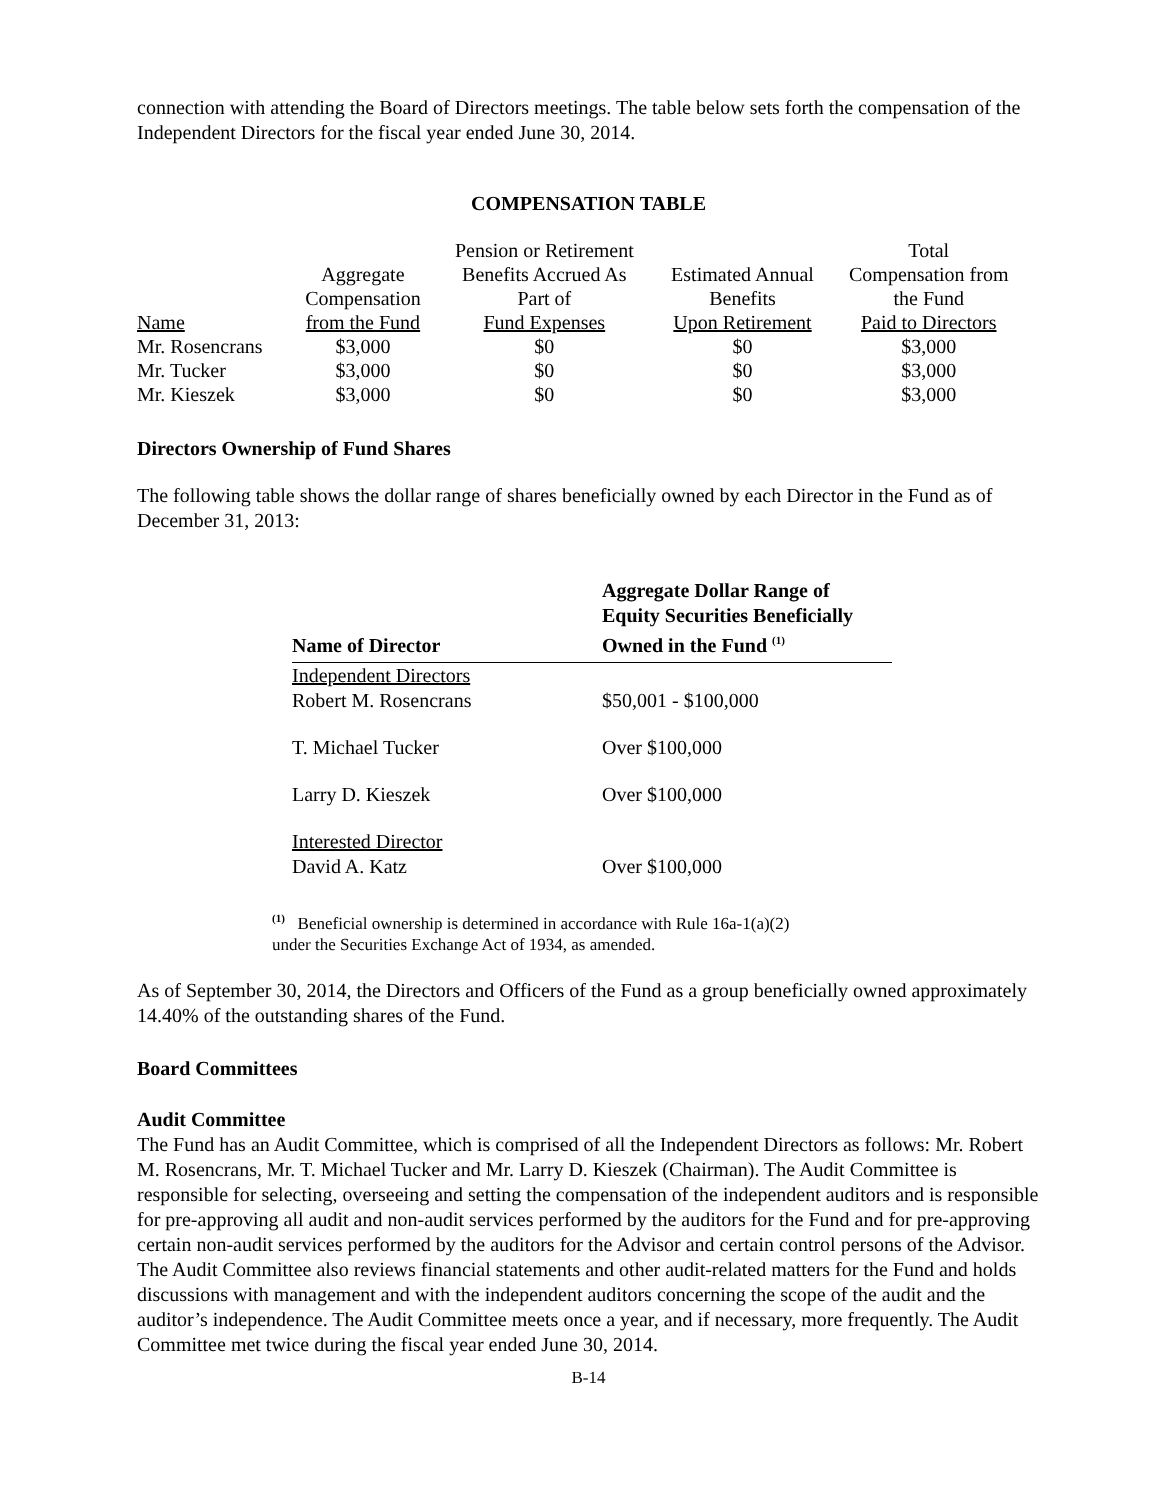connection with attending the Board of Directors meetings. The table below sets forth the compensation of the Independent Directors for the fiscal year ended June 30, 2014.
COMPENSATION TABLE
| | | Pension or Retirement | | Total |
| | Aggregate | Benefits Accrued As | Estimated Annual | Compensation from |
| | Compensation | Part of | Benefits | the Fund |
| Name | from the Fund | Fund Expenses | Upon Retirement | Paid to Directors |
| Mr. Rosencrans | $3,000 | $0 | $0 | $3,000 |
| Mr. Tucker | $3,000 | $0 | $0 | $3,000 |
| Mr. Kieszek | $3,000 | $0 | $0 | $3,000 |
Directors Ownership of Fund Shares
The following table shows the dollar range of shares beneficially owned by each Director in the Fund as of December 31, 2013:
| Name of Director | Aggregate Dollar Range of Equity Securities Beneficially Owned in the Fund <sup>(1)</sup> |
| --- | --- |
| Independent Directors Robert M. Rosencrans | $50,001 - $100,000 |
| T. Michael Tucker | Over $100,000 |
| Larry D. Kieszek | Over $100,000 |
| Interested Director David A. Katz | Over $100,000 |
<sup>(1)</sup> Beneficial ownership is determined in accordance with Rule 16a-1(a)(2)
under the Securities Exchange Act of 1934, as amended.
As of September 30, 2014, the Directors and Officers of the Fund as a group beneficially owned approximately 14.40% of the outstanding shares of the Fund.
Board Committees
Audit Committee
The Fund has an Audit Committee, which is comprised of all the Independent Directors as follows: Mr. Robert M. Rosencrans, Mr. T. Michael Tucker and Mr. Larry D. Kieszek (Chairman). The Audit Committee is responsible for selecting, overseeing and setting the compensation of the independent auditors and is responsible for pre-approving all audit and non-audit services performed by the auditors for the Fund and for pre-approving certain non-audit services performed by the auditors for the Advisor and certain control persons of the Advisor. The Audit Committee also reviews financial statements and other audit-related matters for the Fund and holds discussions with management and with the independent auditors concerning the scope of the audit and the auditor’s independence. The Audit Committee meets once a year, and if necessary, more frequently. The Audit Committee met twice during the fiscal year ended June 30, 2014.
B-14